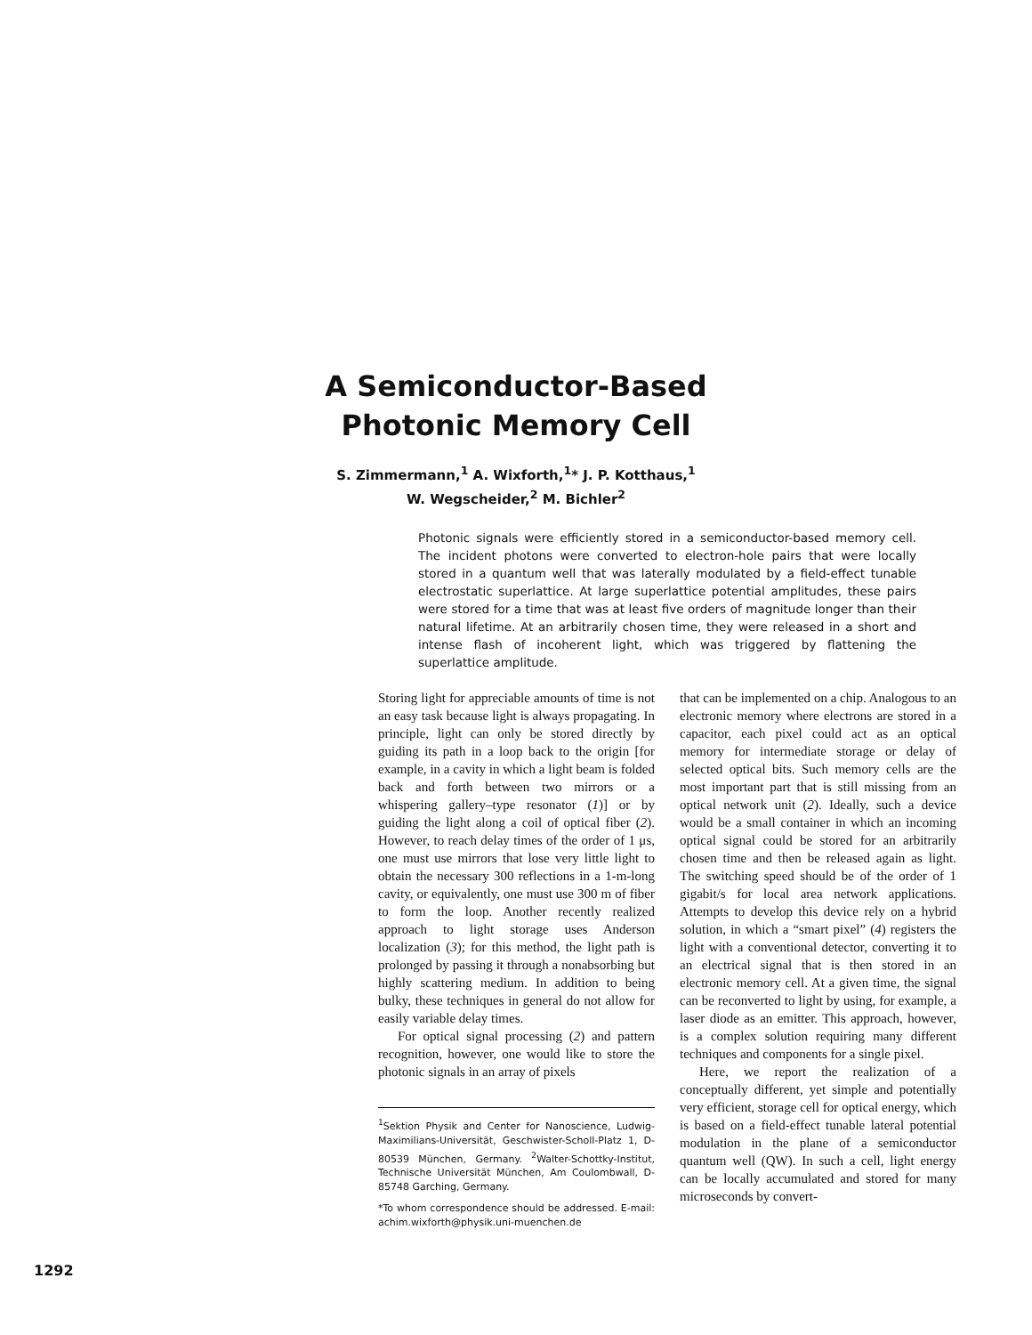A Semiconductor-Based Photonic Memory Cell
S. Zimmermann,<sup>1</sup> A. Wixforth,<sup>1</sup>* J. P. Kotthaus,<sup>1</sup>
W. Wegscheider,<sup>2</sup> M. Bichler<sup>2</sup>
Photonic signals were efficiently stored in a semiconductor-based memory cell. The incident photons were converted to electron-hole pairs that were locally stored in a quantum well that was laterally modulated by a field-effect tunable electrostatic superlattice. At large superlattice potential amplitudes, these pairs were stored for a time that was at least five orders of magnitude longer than their natural lifetime. At an arbitrarily chosen time, they were released in a short and intense flash of incoherent light, which was triggered by flattening the superlattice amplitude.
Storing light for appreciable amounts of time is not an easy task because light is always propagating. In principle, light can only be stored directly by guiding its path in a loop back to the origin [for example, in a cavity in which a light beam is folded back and forth between two mirrors or a whispering gallery–type resonator (1)] or by guiding the light along a coil of optical fiber (2). However, to reach delay times of the order of 1 μs, one must use mirrors that lose very little light to obtain the necessary 300 reflections in a 1-m-long cavity, or equivalently, one must use 300 m of fiber to form the loop. Another recently realized approach to light storage uses Anderson localization (3); for this method, the light path is prolonged by passing it through a nonabsorbing but highly scattering medium. In addition to being bulky, these techniques in general do not allow for easily variable delay times.
For optical signal processing (2) and pattern recognition, however, one would like to store the photonic signals in an array of pixels
<sup>1</sup> Sektion Physik and Center for Nanoscience, Ludwig-Maximilians-Universität, Geschwister-Scholl-Platz 1, D-80539 München, Germany. <sup>2</sup>Walter-Schottky-Institut, Technische Universität München, Am Coulombwall, D-85748 Garching, Germany.
*To whom correspondence should be addressed. E-mail: achim.wixforth@physik.uni-muenchen.de
that can be implemented on a chip. Analogous to an electronic memory where electrons are stored in a capacitor, each pixel could act as an optical memory for intermediate storage or delay of selected optical bits. Such memory cells are the most important part that is still missing from an optical network unit (2). Ideally, such a device would be a small container in which an incoming optical signal could be stored for an arbitrarily chosen time and then be released again as light. The switching speed should be of the order of 1 gigabit/s for local area network applications. Attempts to develop this device rely on a hybrid solution, in which a “smart pixel” (4) registers the light with a conventional detector, converting it to an electrical signal that is then stored in an electronic memory cell. At a given time, the signal can be reconverted to light by using, for example, a laser diode as an emitter. This approach, however, is a complex solution requiring many different techniques and components for a single pixel.
Here, we report the realization of a conceptually different, yet simple and potentially very efficient, storage cell for optical energy, which is based on a field-effect tunable lateral potential modulation in the plane of a semiconductor quantum well (QW). In such a cell, light energy can be locally accumulated and stored for many microseconds by convert-
1292